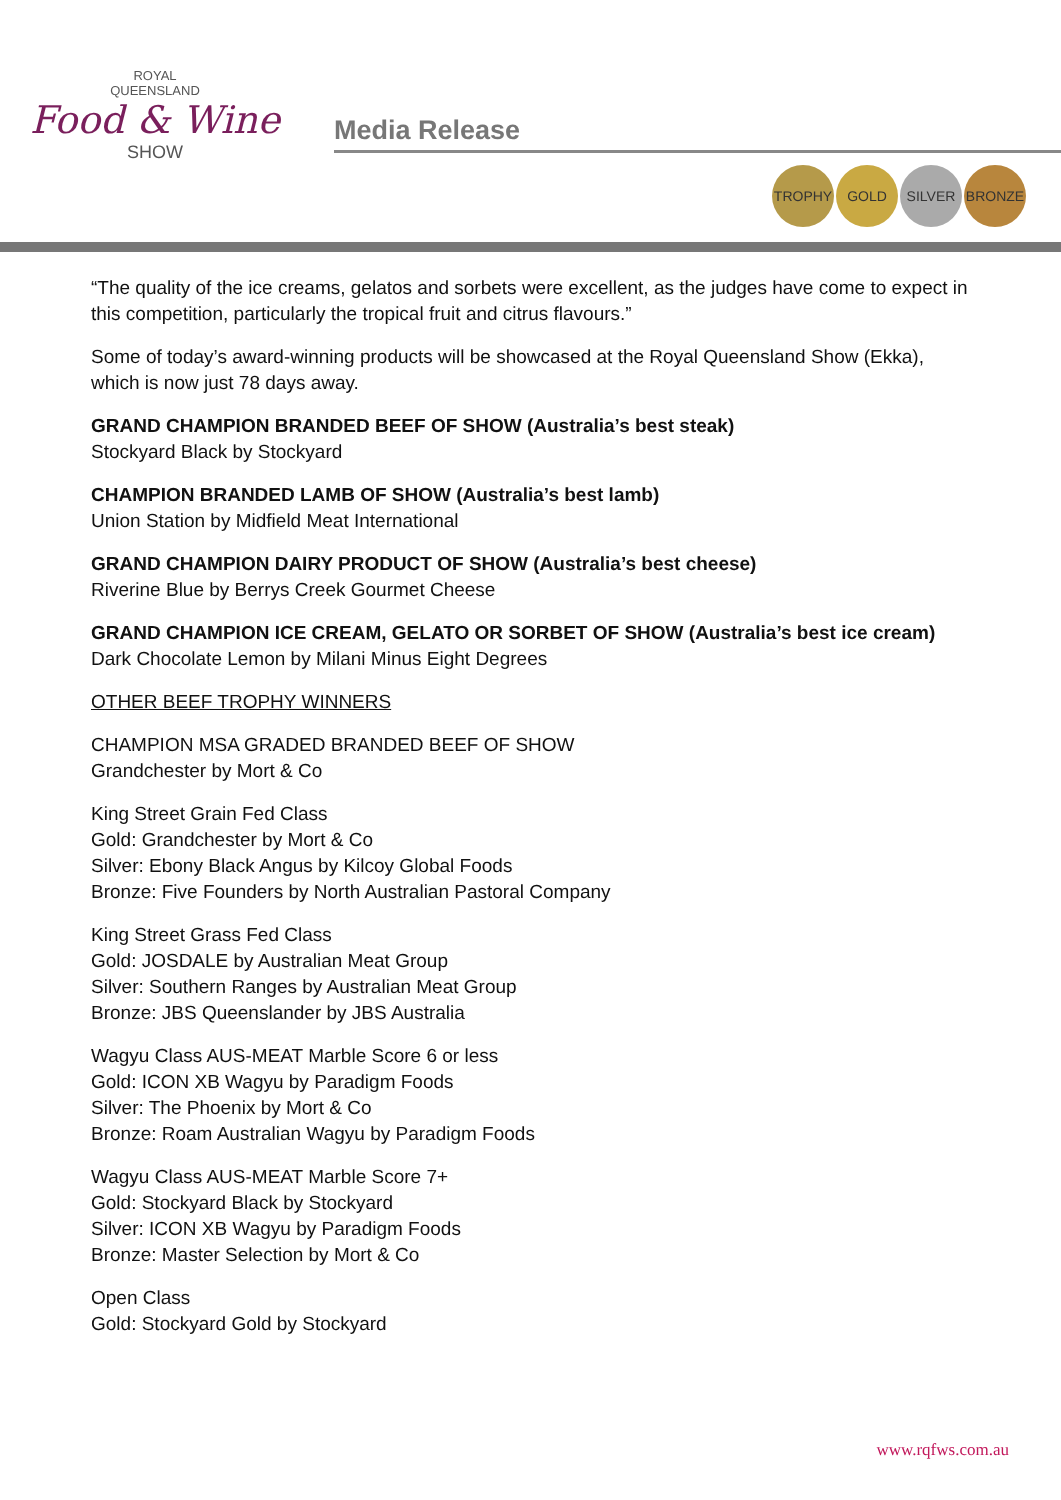ROYAL
QUEENSLAND
Food & Wine
SHOW
Media Release
TROPHY GOLD SILVER BRONZE
“The quality of the ice creams, gelatos and sorbets were excellent, as the judges have come to expect in this competition, particularly the tropical fruit and citrus flavours.”
Some of today’s award-winning products will be showcased at the Royal Queensland Show (Ekka), which is now just 78 days away.
GRAND CHAMPION BRANDED BEEF OF SHOW (Australia’s best steak)
Stockyard Black by Stockyard
CHAMPION BRANDED LAMB OF SHOW (Australia’s best lamb)
Union Station by Midfield Meat International
GRAND CHAMPION DAIRY PRODUCT OF SHOW (Australia’s best cheese)
Riverine Blue by Berrys Creek Gourmet Cheese
GRAND CHAMPION ICE CREAM, GELATO OR SORBET OF SHOW (Australia’s best ice cream)
Dark Chocolate Lemon by Milani Minus Eight Degrees
OTHER BEEF TROPHY WINNERS
CHAMPION MSA GRADED BRANDED BEEF OF SHOW
Grandchester by Mort & Co
King Street Grain Fed Class
Gold: Grandchester by Mort & Co
Silver: Ebony Black Angus by Kilcoy Global Foods
Bronze: Five Founders by North Australian Pastoral Company
King Street Grass Fed Class
Gold: JOSDALE by Australian Meat Group
Silver: Southern Ranges by Australian Meat Group
Bronze: JBS Queenslander by JBS Australia
Wagyu Class AUS-MEAT Marble Score 6 or less
Gold: ICON XB Wagyu by Paradigm Foods
Silver: The Phoenix by Mort & Co
Bronze: Roam Australian Wagyu by Paradigm Foods
Wagyu Class AUS-MEAT Marble Score 7+
Gold: Stockyard Black by Stockyard
Silver: ICON XB Wagyu by Paradigm Foods
Bronze: Master Selection by Mort & Co
Open Class
Gold: Stockyard Gold by Stockyard
www.rqfws.com.au